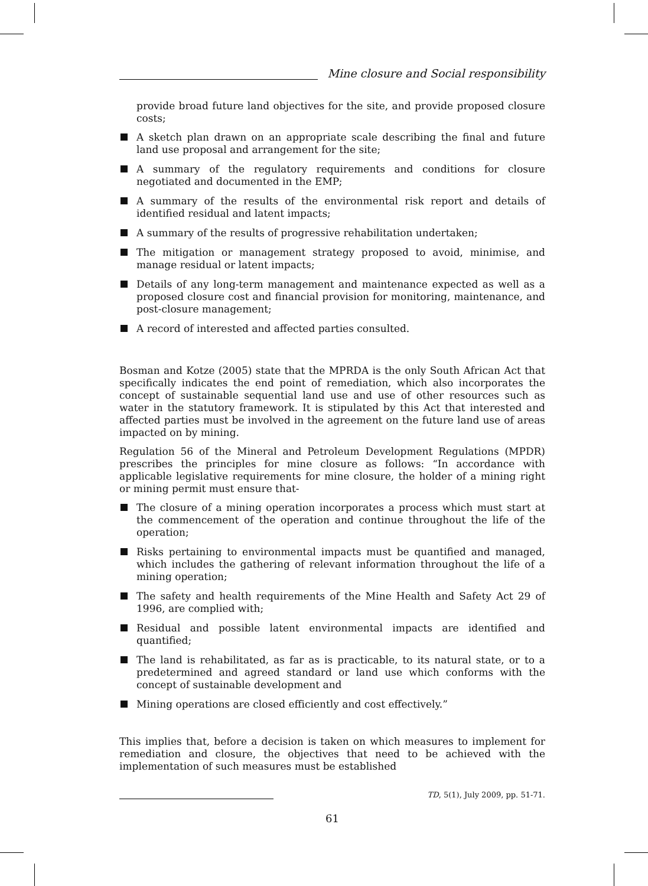Mine closure and Social responsibility
provide broad future land objectives for the site, and provide proposed closure costs;
A sketch plan drawn on an appropriate scale describing the final and future land use proposal and arrangement for the site;
A summary of the regulatory requirements and conditions for closure negotiated and documented in the EMP;
A summary of the results of the environmental risk report and details of identified residual and latent impacts;
A summary of the results of progressive rehabilitation undertaken;
The mitigation or management strategy proposed to avoid, minimise, and manage residual or latent impacts;
Details of any long-term management and maintenance expected as well as a proposed closure cost and financial provision for monitoring, maintenance, and post-closure management;
A record of interested and affected parties consulted.
Bosman and Kotze (2005) state that the MPRDA is the only South African Act that specifically indicates the end point of remediation, which also incorporates the concept of sustainable sequential land use and use of other resources such as water in the statutory framework. It is stipulated by this Act that interested and affected parties must be involved in the agreement on the future land use of areas impacted on by mining.
Regulation 56 of the Mineral and Petroleum Development Regulations (MPDR) prescribes the principles for mine closure as follows: “In accordance with applicable legislative requirements for mine closure, the holder of a mining right or mining permit must ensure that-
The closure of a mining operation incorporates a process which must start at the commencement of the operation and continue throughout the life of the operation;
Risks pertaining to environmental impacts must be quantified and managed, which includes the gathering of relevant information throughout the life of a mining operation;
The safety and health requirements of the Mine Health and Safety Act 29 of 1996, are complied with;
Residual and possible latent environmental impacts are identified and quantified;
The land is rehabilitated, as far as is practicable, to its natural state, or to a predetermined and agreed standard or land use which conforms with the concept of sustainable development and
Mining operations are closed efficiently and cost effectively.”
This implies that, before a decision is taken on which measures to implement for remediation and closure, the objectives that need to be achieved with the implementation of such measures must be established
TD, 5(1), July 2009, pp. 51-71.
61